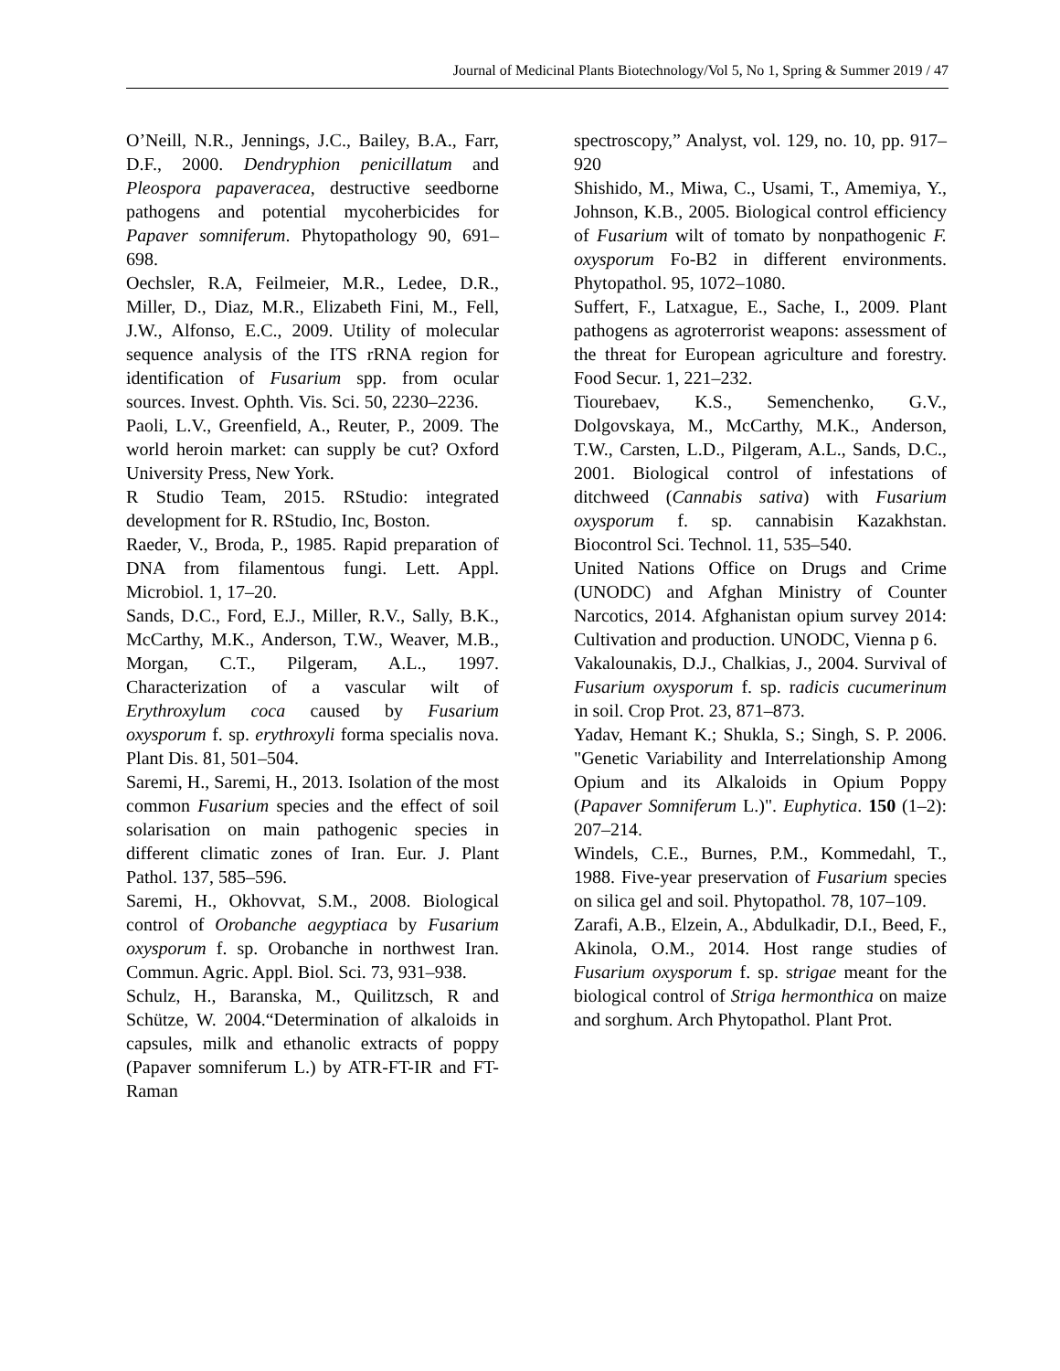Journal of Medicinal Plants Biotechnology/Vol 5, No 1, Spring & Summer 2019 / 47
O’Neill, N.R., Jennings, J.C., Bailey, B.A., Farr, D.F., 2000. Dendryphion penicillatum and Pleospora papaveracea, destructive seedborne pathogens and potential mycoherbicides for Papaver somniferum. Phytopathology 90, 691–698.
Oechsler, R.A, Feilmeier, M.R., Ledee, D.R., Miller, D., Diaz, M.R., Elizabeth Fini, M., Fell, J.W., Alfonso, E.C., 2009. Utility of molecular sequence analysis of the ITS rRNA region for identification of Fusarium spp. from ocular sources. Invest. Ophth. Vis. Sci. 50, 2230–2236.
Paoli, L.V., Greenfield, A., Reuter, P., 2009. The world heroin market: can supply be cut? Oxford University Press, New York.
R Studio Team, 2015. RStudio: integrated development for R. RStudio, Inc, Boston.
Raeder, V., Broda, P., 1985. Rapid preparation of DNA from filamentous fungi. Lett. Appl. Microbiol. 1, 17–20.
Sands, D.C., Ford, E.J., Miller, R.V., Sally, B.K., McCarthy, M.K., Anderson, T.W., Weaver, M.B., Morgan, C.T., Pilgeram, A.L., 1997. Characterization of a vascular wilt of Erythroxylum coca caused by Fusarium oxysporum f. sp. erythroxyli forma specialis nova. Plant Dis. 81, 501–504.
Saremi, H., Saremi, H., 2013. Isolation of the most common Fusarium species and the effect of soil solarisation on main pathogenic species in different climatic zones of Iran. Eur. J. Plant Pathol. 137, 585–596.
Saremi, H., Okhovvat, S.M., 2008. Biological control of Orobanche aegyptiaca by Fusarium oxysporum f. sp. Orobanche in northwest Iran. Commun. Agric. Appl. Biol. Sci. 73, 931–938.
Schulz, H., Baranska, M., Quilitzsch, R and Schütze, W. 2004.“Determination of alkaloids in capsules, milk and ethanolic extracts of poppy (Papaver somniferum L.) by ATR-FT-IR and FT-Raman
spectroscopy,” Analyst, vol. 129, no. 10, pp. 917–920
Shishido, M., Miwa, C., Usami, T., Amemiya, Y., Johnson, K.B., 2005. Biological control efficiency of Fusarium wilt of tomato by nonpathogenic F. oxysporum Fo-B2 in different environments. Phytopathol. 95, 1072–1080.
Suffert, F., Latxague, E., Sache, I., 2009. Plant pathogens as agroterrorist weapons: assessment of the threat for European agriculture and forestry. Food Secur. 1, 221–232.
Tiourebaev, K.S., Semenchenko, G.V., Dolgovskaya, M., McCarthy, M.K., Anderson, T.W., Carsten, L.D., Pilgeram, A.L., Sands, D.C., 2001. Biological control of infestations of ditchweed (Cannabis sativa) with Fusarium oxysporum f. sp. cannabisin Kazakhstan. Biocontrol Sci. Technol. 11, 535–540.
United Nations Office on Drugs and Crime (UNODC) and Afghan Ministry of Counter Narcotics, 2014. Afghanistan opium survey 2014: Cultivation and production. UNODC, Vienna p 6.
Vakalounakis, D.J., Chalkias, J., 2004. Survival of Fusarium oxysporum f. sp. radicis cucumerinum in soil. Crop Prot. 23, 871–873.
Yadav, Hemant K.; Shukla, S.; Singh, S. P. 2006. "Genetic Variability and Interrelationship Among Opium and its Alkaloids in Opium Poppy (Papaver Somniferum L.)". Euphytica. 150 (1–2): 207–214.
Windels, C.E., Burnes, P.M., Kommedahl, T., 1988. Five-year preservation of Fusarium species on silica gel and soil. Phytopathol. 78, 107–109.
Zarafi, A.B., Elzein, A., Abdulkadir, D.I., Beed, F., Akinola, O.M., 2014. Host range studies of Fusarium oxysporum f. sp. strigae meant for the biological control of Striga hermonthica on maize and sorghum. Arch Phytopathol. Plant Prot.